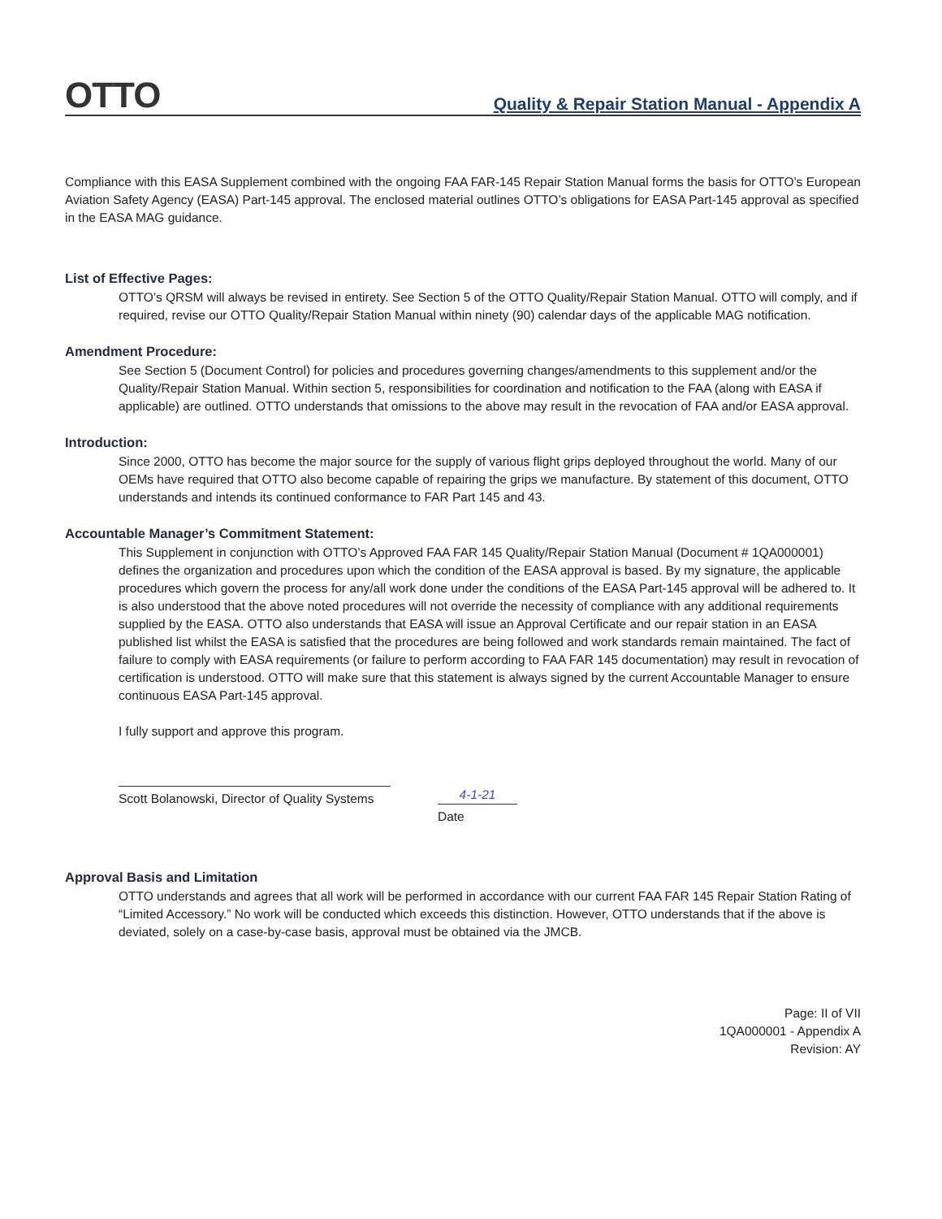OTTO
Quality & Repair Station Manual - Appendix A
Compliance with this EASA Supplement combined with the ongoing FAA FAR-145 Repair Station Manual forms the basis for OTTO’s European Aviation Safety Agency (EASA) Part-145 approval. The enclosed material outlines OTTO’s obligations for EASA Part-145 approval as specified in the EASA MAG guidance.
List of Effective Pages:
OTTO’s QRSM will always be revised in entirety. See Section 5 of the OTTO Quality/Repair Station Manual. OTTO will comply, and if required, revise our OTTO Quality/Repair Station Manual within ninety (90) calendar days of the applicable MAG notification.
Amendment Procedure:
See Section 5 (Document Control) for policies and procedures governing changes/amendments to this supplement and/or the Quality/Repair Station Manual. Within section 5, responsibilities for coordination and notification to the FAA (along with EASA if applicable) are outlined. OTTO understands that omissions to the above may result in the revocation of FAA and/or EASA approval.
Introduction:
Since 2000, OTTO has become the major source for the supply of various flight grips deployed throughout the world. Many of our OEMs have required that OTTO also become capable of repairing the grips we manufacture. By statement of this document, OTTO understands and intends its continued conformance to FAR Part 145 and 43.
Accountable Manager’s Commitment Statement:
This Supplement in conjunction with OTTO’s Approved FAA FAR 145 Quality/Repair Station Manual (Document # 1QA000001) defines the organization and procedures upon which the condition of the EASA approval is based. By my signature, the applicable procedures which govern the process for any/all work done under the conditions of the EASA Part-145 approval will be adhered to. It is also understood that the above noted procedures will not override the necessity of compliance with any additional requirements supplied by the EASA. OTTO also understands that EASA will issue an Approval Certificate and our repair station in an EASA published list whilst the EASA is satisfied that the procedures are being followed and work standards remain maintained. The fact of failure to comply with EASA requirements (or failure to perform according to FAA FAR 145 documentation) may result in revocation of certification is understood. OTTO will make sure that this statement is always signed by the current Accountable Manager to ensure continuous EASA Part-145 approval.
I fully support and approve this program.
Scott Bolanowski, Director of Quality Systems
4-1-21
Date
Approval Basis and Limitation
OTTO understands and agrees that all work will be performed in accordance with our current FAA FAR 145 Repair Station Rating of “Limited Accessory.” No work will be conducted which exceeds this distinction. However, OTTO understands that if the above is deviated, solely on a case-by-case basis, approval must be obtained via the JMCB.
Page: II of VII
1QA000001 - Appendix A
Revision: AY